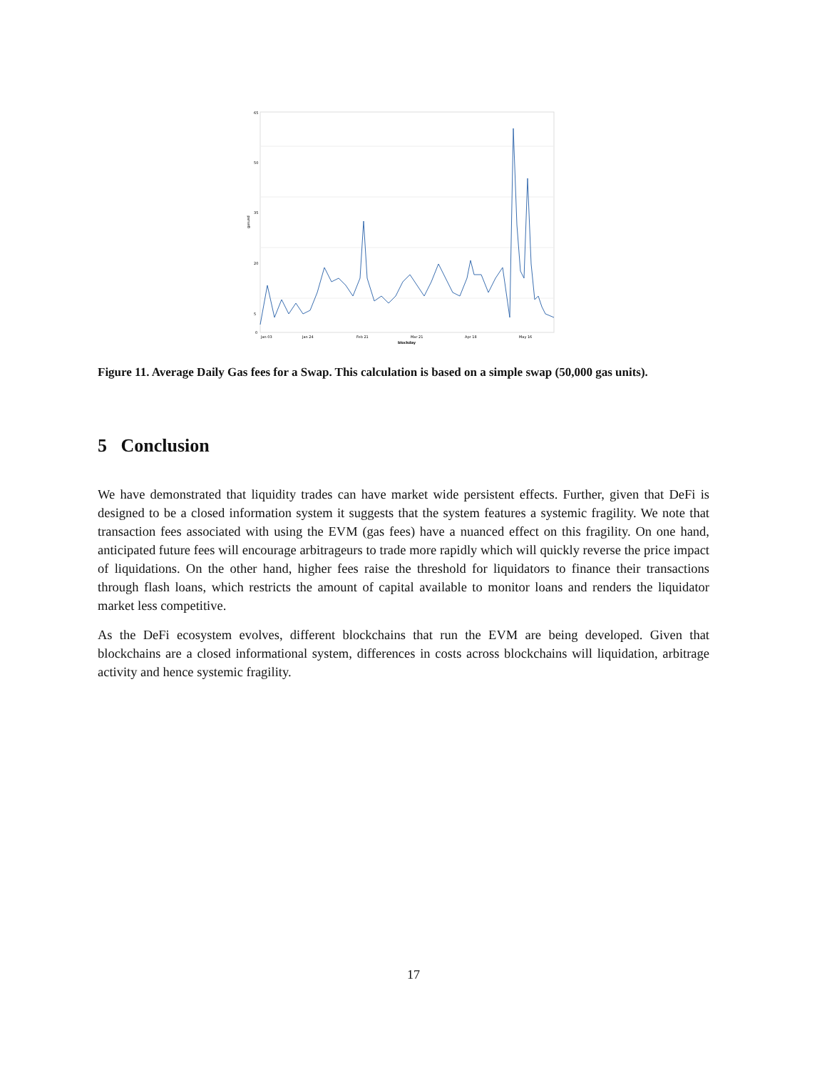65
50
35
20
5
0
gasusd
Jan 03
Jan 24
Feb 21
Mar 21
Apr 18
May 16
blockday
Figure 11. Average Daily Gas fees for a Swap. This calculation is based on a simple swap (50,000 gas units).
5 Conclusion
We have demonstrated that liquidity trades can have market wide persistent effects. Further, given that DeFi is designed to be a closed information system it suggests that the system features a systemic fragility. We note that transaction fees associated with using the EVM (gas fees) have a nuanced effect on this fragility. On one hand, anticipated future fees will encourage arbitrageurs to trade more rapidly which will quickly reverse the price impact of liquidations. On the other hand, higher fees raise the threshold for liquidators to finance their transactions through flash loans, which restricts the amount of capital available to monitor loans and renders the liquidator market less competitive.
As the DeFi ecosystem evolves, different blockchains that run the EVM are being developed. Given that blockchains are a closed informational system, differences in costs across blockchains will liquidation, arbitrage activity and hence systemic fragility.
17